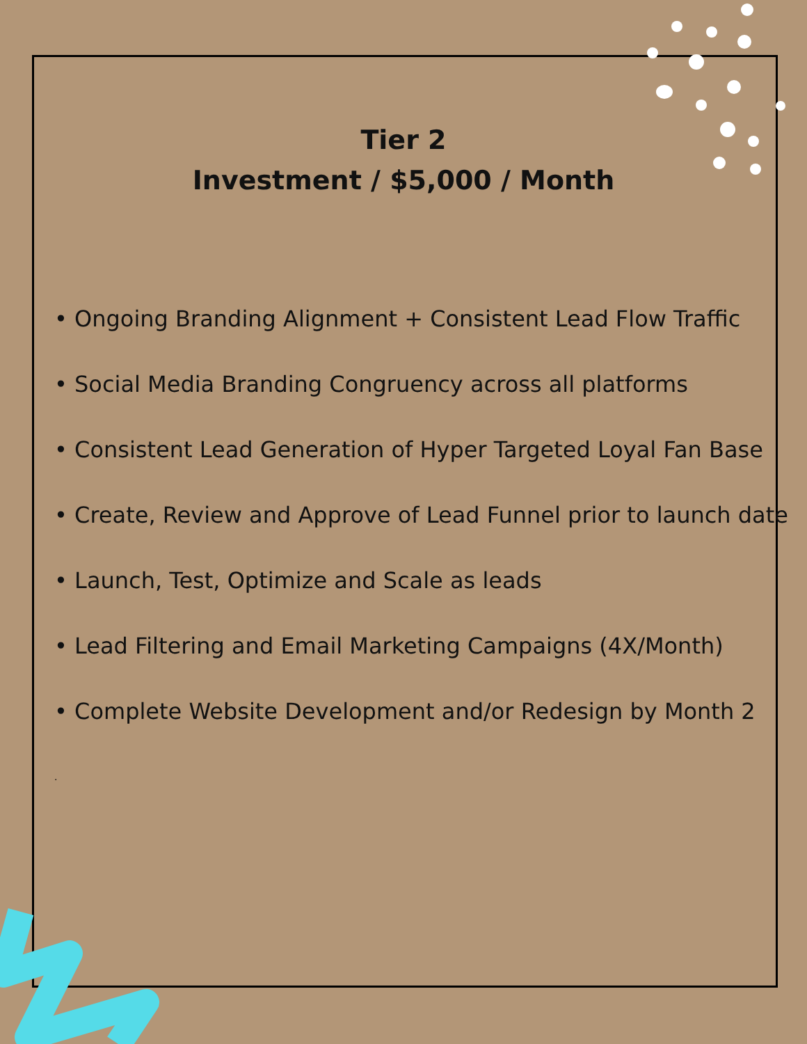Tier 2
Investment / $5,000 / Month
• Ongoing Branding Alignment + Consistent Lead Flow Traffic
• Social Media Branding Congruency across all platforms
• Consistent Lead Generation of Hyper Targeted Loyal Fan Base
• Create, Review and Approve of Lead Funnel prior to launch date
• Launch, Test, Optimize and Scale as leads
• Lead Filtering and Email Marketing Campaigns (4X/Month)
• Complete Website Development and/or Redesign by Month 2
.